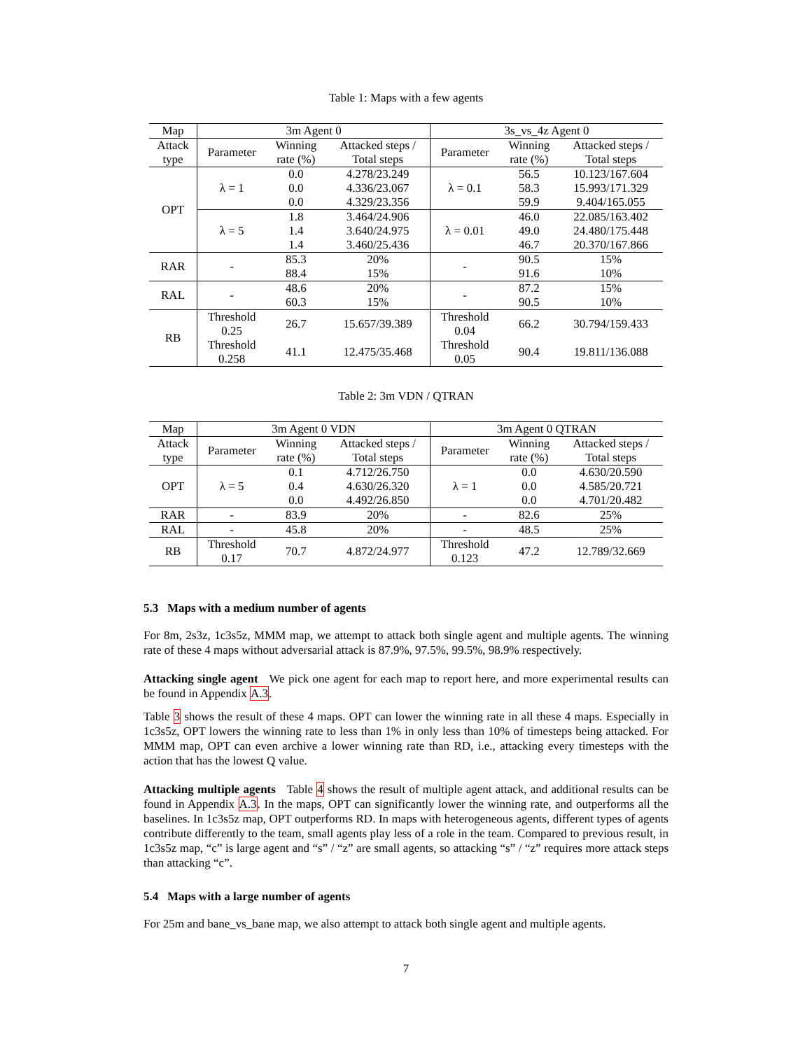Table 1: Maps with a few agents
| Map | 3m Agent 0 | | | 3s_vs_4z Agent 0 | | |
| Attack type | Parameter | Winning rate (%) | Attacked steps / Total steps | Parameter | Winning rate (%) | Attacked steps / Total steps |
| OPT | λ = 1 | 0.0 | 4.278/23.249 | λ = 0.1 | 56.5 | 10.123/167.604 |
| | | 0.0 | 4.336/23.067 | | 58.3 | 15.993/171.329 |
| | | 0.0 | 4.329/23.356 | | 59.9 | 9.404/165.055 |
| | λ = 5 | 1.8 | 3.464/24.906 | λ = 0.01 | 46.0 | 22.085/163.402 |
| | | 1.4 | 3.640/24.975 | | 49.0 | 24.480/175.448 |
| | | 1.4 | 3.460/25.436 | | 46.7 | 20.370/167.866 |
| RAR | - | 85.3 | 20% | - | 90.5 | 15% |
| | | 88.4 | 15% | | 91.6 | 10% |
| RAL | - | 48.6 | 20% | - | 87.2 | 15% |
| | | 60.3 | 15% | | 90.5 | 10% |
| RB | Threshold 0.25 | 26.7 | 15.657/39.389 | Threshold 0.04 | 66.2 | 30.794/159.433 |
| | Threshold 0.258 | 41.1 | 12.475/35.468 | Threshold 0.05 | 90.4 | 19.811/136.088 |
Table 2: 3m VDN / QTRAN
| Map | 3m Agent 0 VDN | | | 3m Agent 0 QTRAN | | |
| Attack type | Parameter | Winning rate (%) | Attacked steps / Total steps | Parameter | Winning rate (%) | Attacked steps / Total steps |
| OPT | λ = 5 | 0.1 | 4.712/26.750 | λ = 1 | 0.0 | 4.630/20.590 |
| | | 0.4 | 4.630/26.320 | | 0.0 | 4.585/20.721 |
| | | 0.0 | 4.492/26.850 | | 0.0 | 4.701/20.482 |
| RAR | - | 83.9 | 20% | - | 82.6 | 25% |
| RAL | - | 45.8 | 20% | - | 48.5 | 25% |
| RB | Threshold 0.17 | 70.7 | 4.872/24.977 | Threshold 0.123 | 47.2 | 12.789/32.669 |
5.3 Maps with a medium number of agents
For 8m, 2s3z, 1c3s5z, MMM map, we attempt to attack both single agent and multiple agents. The winning rate of these 4 maps without adversarial attack is 87.9%, 97.5%, 99.5%, 98.9% respectively.
Attacking single agent We pick one agent for each map to report here, and more experimental results can be found in Appendix A.3.
Table 3 shows the result of these 4 maps. OPT can lower the winning rate in all these 4 maps. Especially in 1c3s5z, OPT lowers the winning rate to less than 1% in only less than 10% of timesteps being attacked. For MMM map, OPT can even archive a lower winning rate than RD, i.e., attacking every timesteps with the action that has the lowest Q value.
Attacking multiple agents Table 4 shows the result of multiple agent attack, and additional results can be found in Appendix A.3. In the maps, OPT can significantly lower the winning rate, and outperforms all the baselines. In 1c3s5z map, OPT outperforms RD. In maps with heterogeneous agents, different types of agents contribute differently to the team, small agents play less of a role in the team. Compared to previous result, in 1c3s5z map, “c” is large agent and “s” / “z” are small agents, so attacking “s” / “z” requires more attack steps than attacking “c”.
5.4 Maps with a large number of agents
For 25m and bane_vs_bane map, we also attempt to attack both single agent and multiple agents.
7